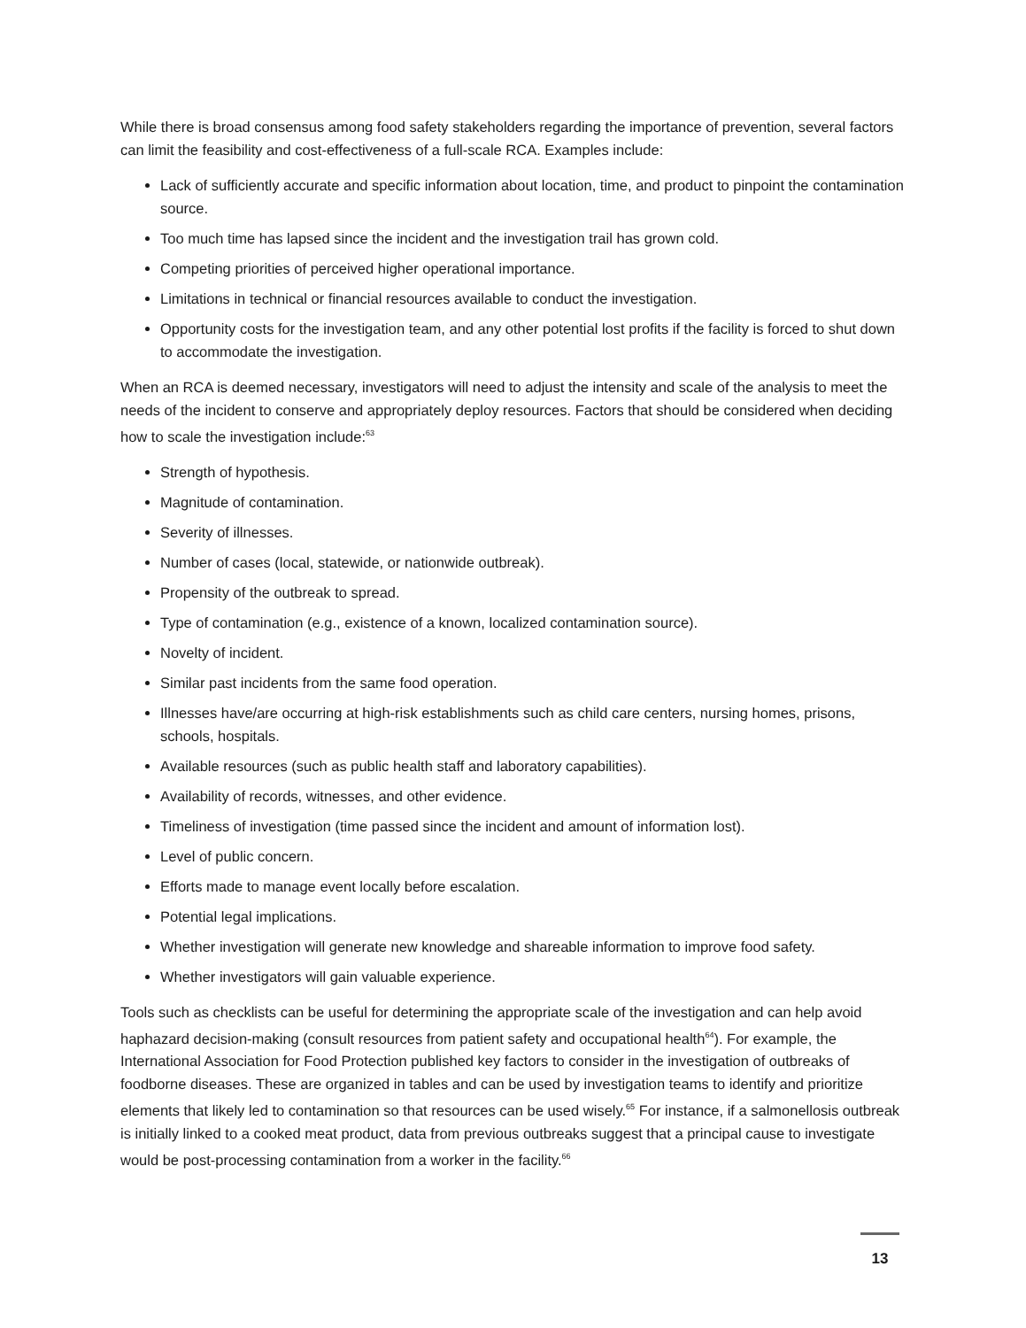While there is broad consensus among food safety stakeholders regarding the importance of prevention, several factors can limit the feasibility and cost-effectiveness of a full-scale RCA. Examples include:
Lack of sufficiently accurate and specific information about location, time, and product to pinpoint the contamination source.
Too much time has lapsed since the incident and the investigation trail has grown cold.
Competing priorities of perceived higher operational importance.
Limitations in technical or financial resources available to conduct the investigation.
Opportunity costs for the investigation team, and any other potential lost profits if the facility is forced to shut down to accommodate the investigation.
When an RCA is deemed necessary, investigators will need to adjust the intensity and scale of the analysis to meet the needs of the incident to conserve and appropriately deploy resources. Factors that should be considered when deciding how to scale the investigation include:<sup>63</sup>
Strength of hypothesis.
Magnitude of contamination.
Severity of illnesses.
Number of cases (local, statewide, or nationwide outbreak).
Propensity of the outbreak to spread.
Type of contamination (e.g., existence of a known, localized contamination source).
Novelty of incident.
Similar past incidents from the same food operation.
Illnesses have/are occurring at high-risk establishments such as child care centers, nursing homes, prisons, schools, hospitals.
Available resources (such as public health staff and laboratory capabilities).
Availability of records, witnesses, and other evidence.
Timeliness of investigation (time passed since the incident and amount of information lost).
Level of public concern.
Efforts made to manage event locally before escalation.
Potential legal implications.
Whether investigation will generate new knowledge and shareable information to improve food safety.
Whether investigators will gain valuable experience.
Tools such as checklists can be useful for determining the appropriate scale of the investigation and can help avoid haphazard decision-making (consult resources from patient safety and occupational health<sup>64</sup>). For example, the International Association for Food Protection published key factors to consider in the investigation of outbreaks of foodborne diseases. These are organized in tables and can be used by investigation teams to identify and prioritize elements that likely led to contamination so that resources can be used wisely.<sup>65</sup> For instance, if a salmonellosis outbreak is initially linked to a cooked meat product, data from previous outbreaks suggest that a principal cause to investigate would be post-processing contamination from a worker in the facility.<sup>66</sup>
13